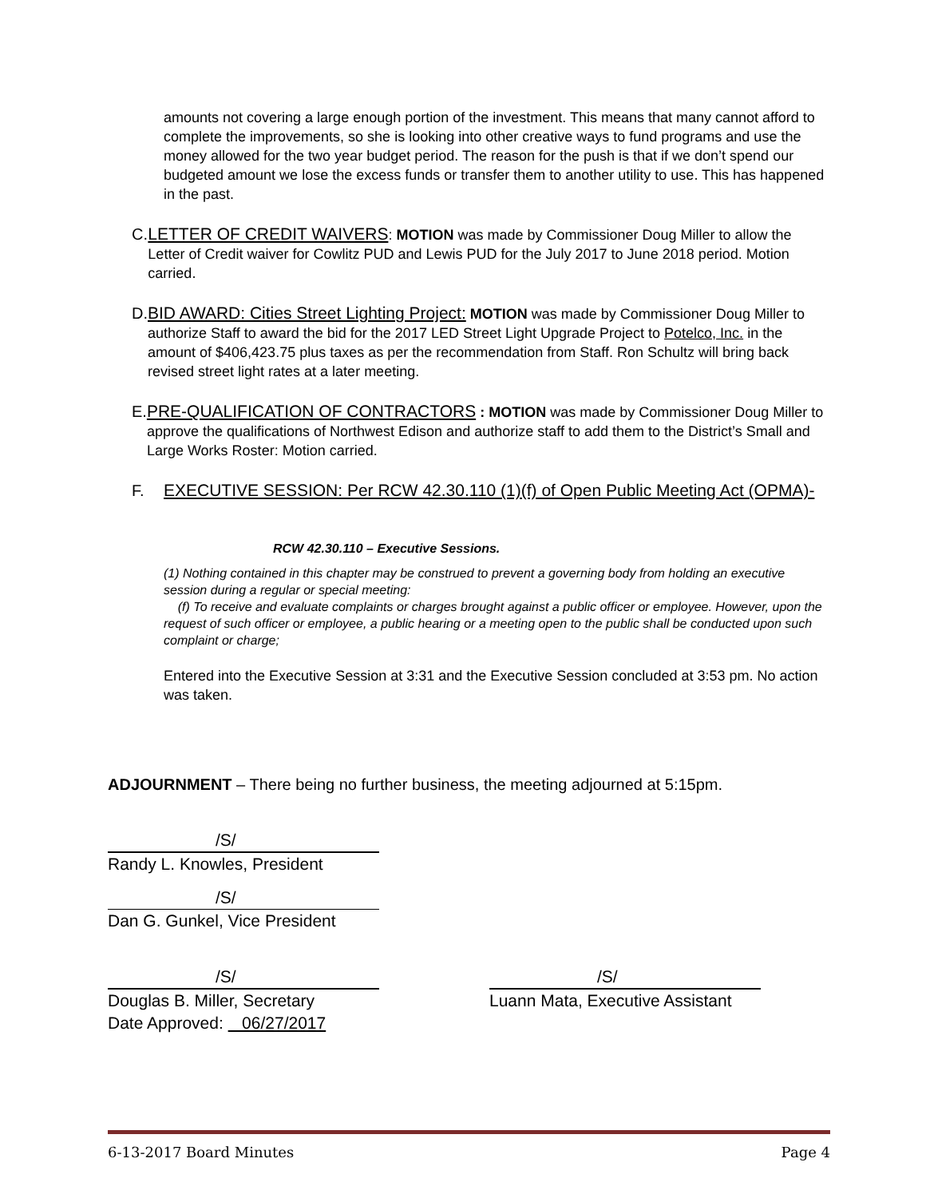amounts not covering a large enough portion of the investment. This means that many cannot afford to complete the improvements, so she is looking into other creative ways to fund programs and use the money allowed for the two year budget period. The reason for the push is that if we don’t spend our budgeted amount we lose the excess funds or transfer them to another utility to use. This has happened in the past.
C. LETTER OF CREDIT WAIVERS: MOTION was made by Commissioner Doug Miller to allow the Letter of Credit waiver for Cowlitz PUD and Lewis PUD for the July 2017 to June 2018 period. Motion carried.
D. BID AWARD: Cities Street Lighting Project: MOTION was made by Commissioner Doug Miller to authorize Staff to award the bid for the 2017 LED Street Light Upgrade Project to Potelco, Inc. in the amount of $406,423.75 plus taxes as per the recommendation from Staff. Ron Schultz will bring back revised street light rates at a later meeting.
E. PRE-QUALIFICATION OF CONTRACTORS : MOTION was made by Commissioner Doug Miller to approve the qualifications of Northwest Edison and authorize staff to add them to the District’s Small and Large Works Roster: Motion carried.
F. EXECUTIVE SESSION: Per RCW 42.30.110 (1)(f) of Open Public Meeting Act (OPMA)-
RCW 42.30.110 – Executive Sessions.
(1) Nothing contained in this chapter may be construed to prevent a governing body from holding an executive session during a regular or special meeting:
(f) To receive and evaluate complaints or charges brought against a public officer or employee. However, upon the request of such officer or employee, a public hearing or a meeting open to the public shall be conducted upon such complaint or charge;
Entered into the Executive Session at 3:31 and the Executive Session concluded at 3:53 pm. No action was taken.
ADJOURNMENT – There being no further business, the meeting adjourned at 5:15pm.
/S/
Randy L. Knowles, President
/S/
Dan G. Gunkel, Vice President
/S/
Douglas B. Miller, Secretary
Date Approved: 06/27/2017
/S/
Luann Mata, Executive Assistant
6-13-2017 Board Minutes Page 4